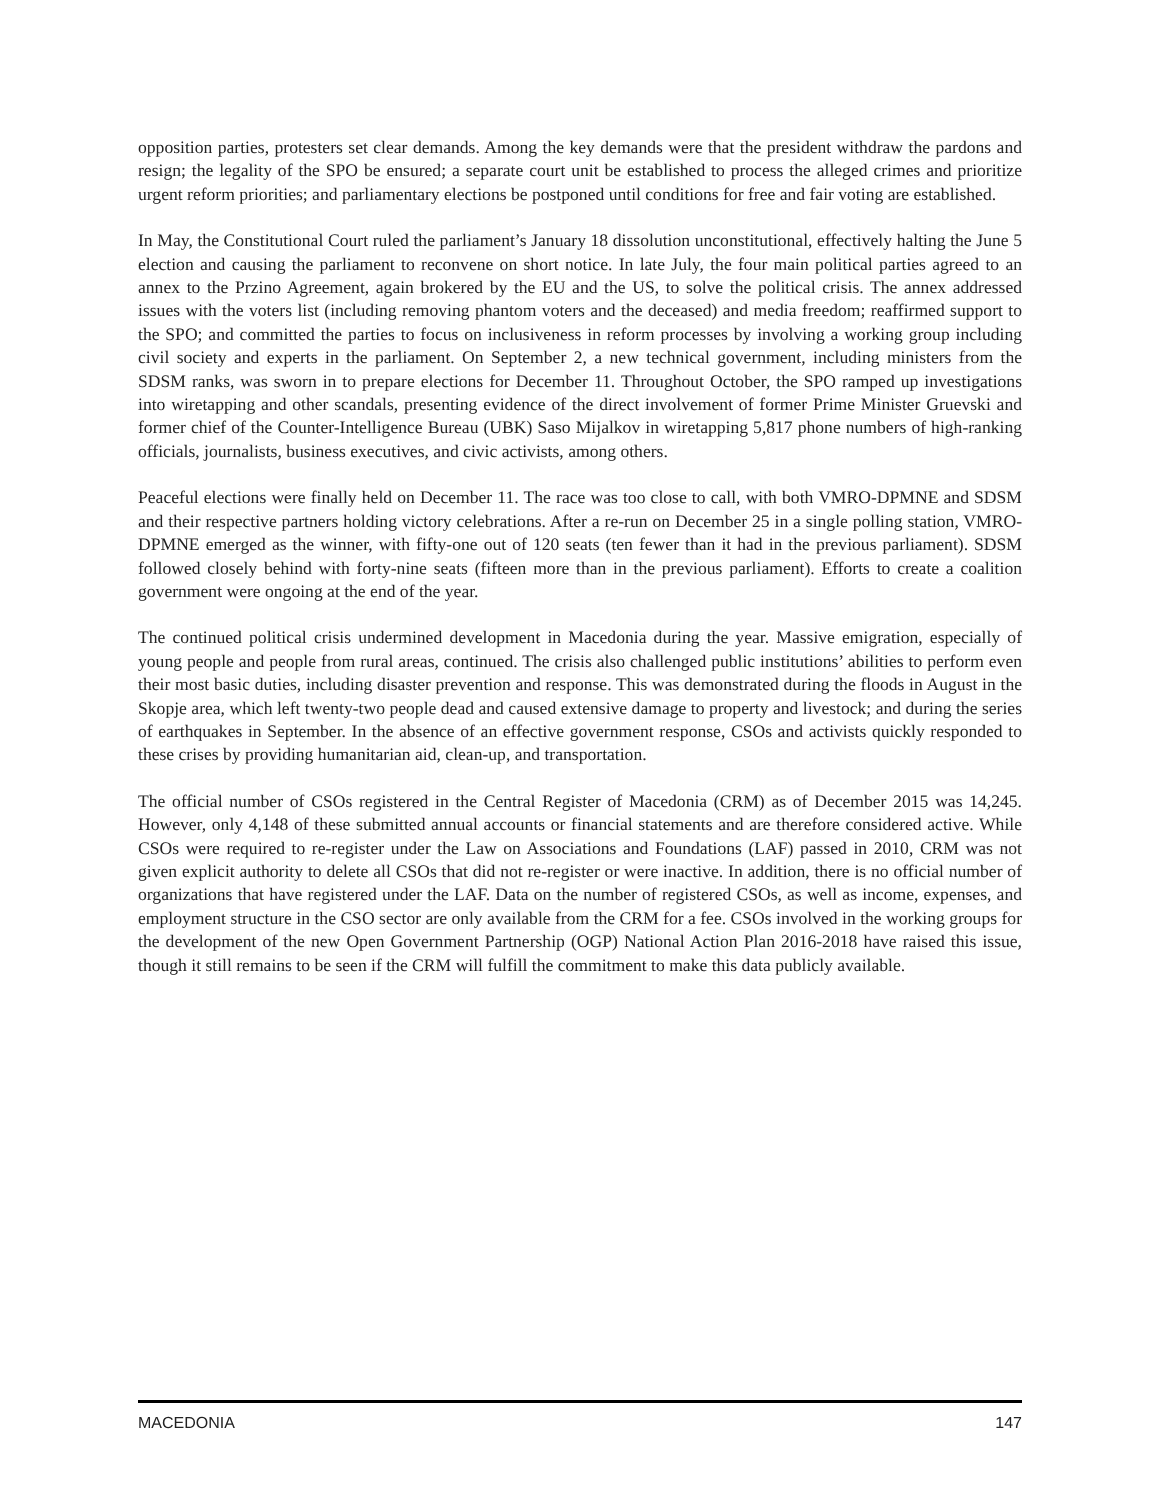opposition parties, protesters set clear demands. Among the key demands were that the president withdraw the pardons and resign; the legality of the SPO be ensured; a separate court unit be established to process the alleged crimes and prioritize urgent reform priorities; and parliamentary elections be postponed until conditions for free and fair voting are established.
In May, the Constitutional Court ruled the parliament’s January 18 dissolution unconstitutional, effectively halting the June 5 election and causing the parliament to reconvene on short notice. In late July, the four main political parties agreed to an annex to the Przino Agreement, again brokered by the EU and the US, to solve the political crisis. The annex addressed issues with the voters list (including removing phantom voters and the deceased) and media freedom; reaffirmed support to the SPO; and committed the parties to focus on inclusiveness in reform processes by involving a working group including civil society and experts in the parliament. On September 2, a new technical government, including ministers from the SDSM ranks, was sworn in to prepare elections for December 11. Throughout October, the SPO ramped up investigations into wiretapping and other scandals, presenting evidence of the direct involvement of former Prime Minister Gruevski and former chief of the Counter-Intelligence Bureau (UBK) Saso Mijalkov in wiretapping 5,817 phone numbers of high-ranking officials, journalists, business executives, and civic activists, among others.
Peaceful elections were finally held on December 11. The race was too close to call, with both VMRO-DPMNE and SDSM and their respective partners holding victory celebrations. After a re-run on December 25 in a single polling station, VMRO-DPMNE emerged as the winner, with fifty-one out of 120 seats (ten fewer than it had in the previous parliament). SDSM followed closely behind with forty-nine seats (fifteen more than in the previous parliament). Efforts to create a coalition government were ongoing at the end of the year.
The continued political crisis undermined development in Macedonia during the year. Massive emigration, especially of young people and people from rural areas, continued. The crisis also challenged public institutions’ abilities to perform even their most basic duties, including disaster prevention and response. This was demonstrated during the floods in August in the Skopje area, which left twenty-two people dead and caused extensive damage to property and livestock; and during the series of earthquakes in September. In the absence of an effective government response, CSOs and activists quickly responded to these crises by providing humanitarian aid, clean-up, and transportation.
The official number of CSOs registered in the Central Register of Macedonia (CRM) as of December 2015 was 14,245. However, only 4,148 of these submitted annual accounts or financial statements and are therefore considered active. While CSOs were required to re-register under the Law on Associations and Foundations (LAF) passed in 2010, CRM was not given explicit authority to delete all CSOs that did not re-register or were inactive. In addition, there is no official number of organizations that have registered under the LAF. Data on the number of registered CSOs, as well as income, expenses, and employment structure in the CSO sector are only available from the CRM for a fee. CSOs involved in the working groups for the development of the new Open Government Partnership (OGP) National Action Plan 2016-2018 have raised this issue, though it still remains to be seen if the CRM will fulfill the commitment to make this data publicly available.
MACEDONIA 147